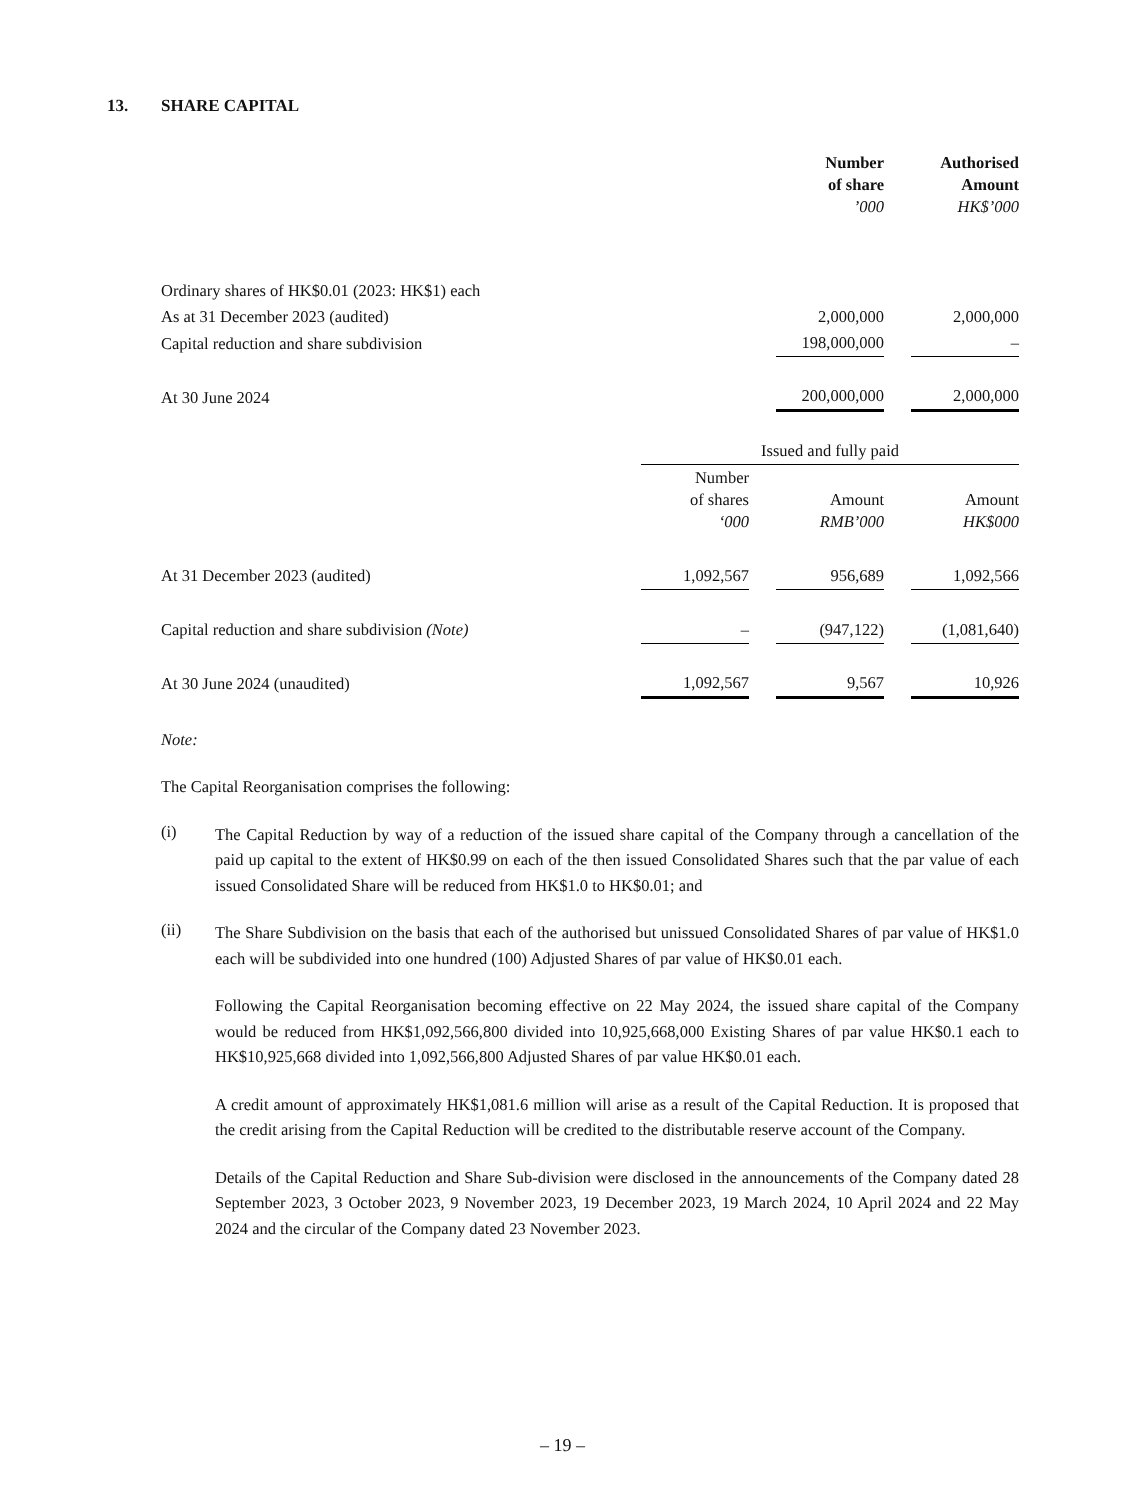13. SHARE CAPITAL
| | Number of share ’000 | | Authorised Amount HK$’000 |
| --- | --- | --- | --- |
| Ordinary shares of HK$0.01 (2023: HK$1) each | | | |
| As at 31 December 2023 (audited) | 2,000,000 | | 2,000,000 |
| Capital reduction and share subdivision | 198,000,000 | | – |
| At 30 June 2024 | 200,000,000 | | 2,000,000 |
| | Issued and fully paid | | | | |
| --- | --- | --- | --- | --- | --- |
| | Number of shares ‘000 | | Amount RMB’000 | | Amount HK$000 |
| At 31 December 2023 (audited) | 1,092,567 | | 956,689 | | 1,092,566 |
| Capital reduction and share subdivision (Note) | – | | (947,122) | | (1,081,640) |
| At 30 June 2024 (unaudited) | 1,092,567 | | 9,567 | | 10,926 |
Note:
The Capital Reorganisation comprises the following:
(i)
The Capital Reduction by way of a reduction of the issued share capital of the Company through a cancellation of the paid up capital to the extent of HK$0.99 on each of the then issued Consolidated Shares such that the par value of each issued Consolidated Share will be reduced from HK$1.0 to HK$0.01; and
(ii)
The Share Subdivision on the basis that each of the authorised but unissued Consolidated Shares of par value of HK$1.0 each will be subdivided into one hundred (100) Adjusted Shares of par value of HK$0.01 each.
Following the Capital Reorganisation becoming effective on 22 May 2024, the issued share capital of the Company would be reduced from HK$1,092,566,800 divided into 10,925,668,000 Existing Shares of par value HK$0.1 each to HK$10,925,668 divided into 1,092,566,800 Adjusted Shares of par value HK$0.01 each.
A credit amount of approximately HK$1,081.6 million will arise as a result of the Capital Reduction. It is proposed that the credit arising from the Capital Reduction will be credited to the distributable reserve account of the Company.
Details of the Capital Reduction and Share Sub-division were disclosed in the announcements of the Company dated 28 September 2023, 3 October 2023, 9 November 2023, 19 December 2023, 19 March 2024, 10 April 2024 and 22 May 2024 and the circular of the Company dated 23 November 2023.
– 19 –